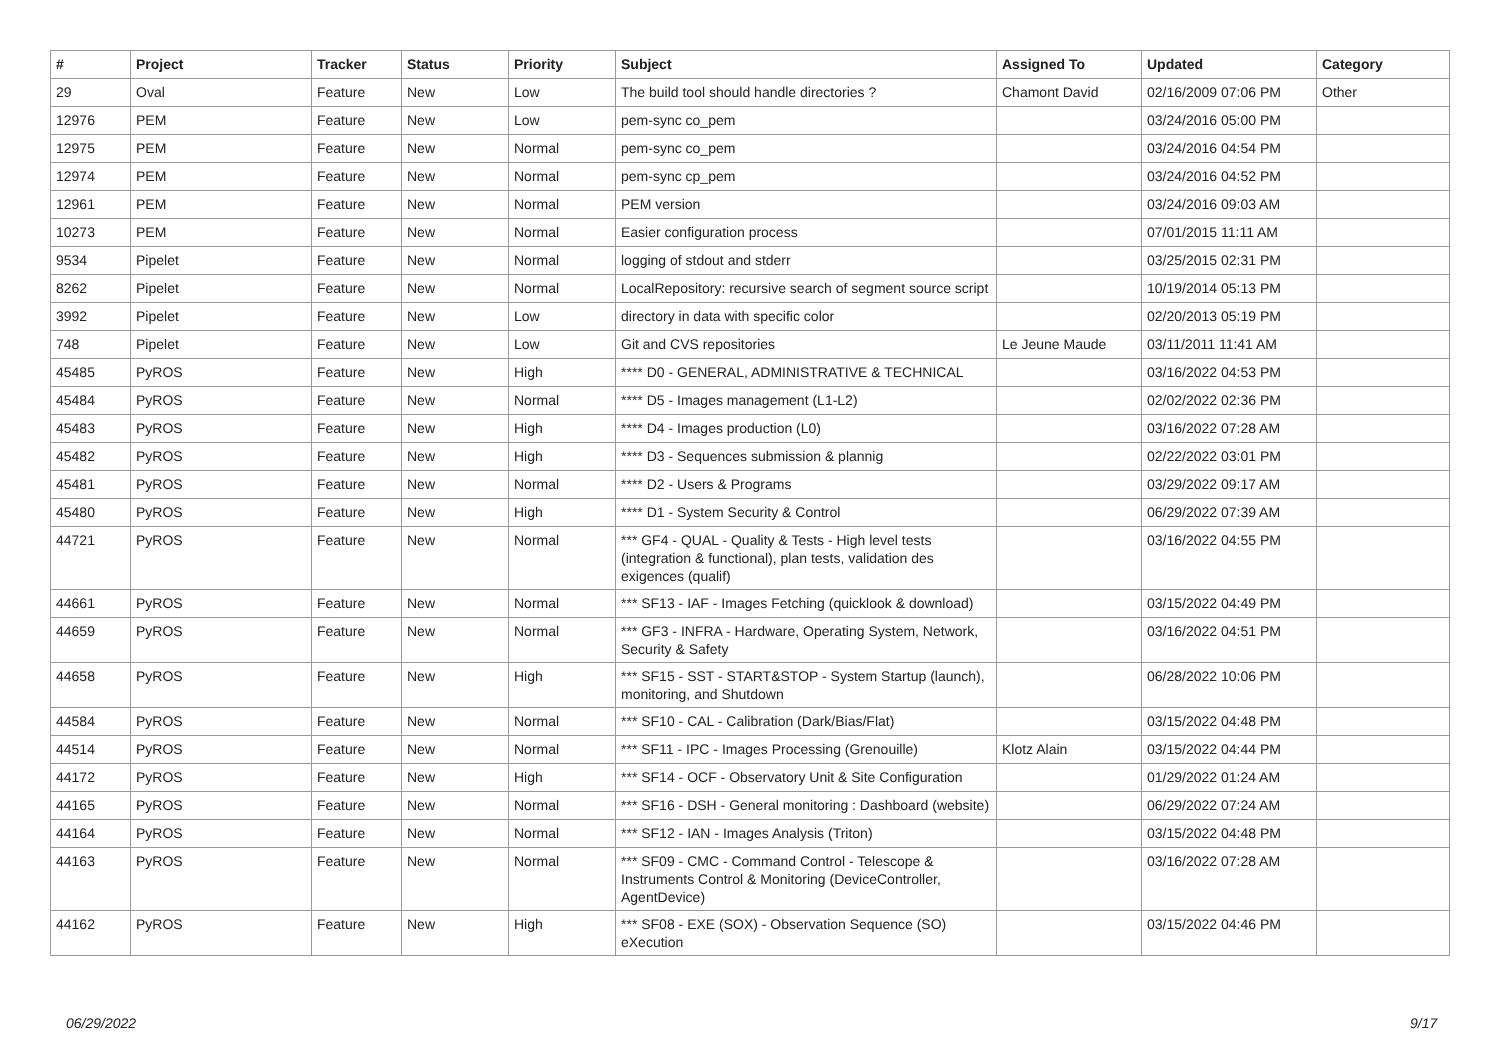| # | Project | Tracker | Status | Priority | Subject | Assigned To | Updated | Category |
| --- | --- | --- | --- | --- | --- | --- | --- | --- |
| 29 | Oval | Feature | New | Low | The build tool should handle directories ? | Chamont David | 02/16/2009 07:06 PM | Other |
| 12976 | PEM | Feature | New | Low | pem-sync co_pem | | 03/24/2016 05:00 PM | |
| 12975 | PEM | Feature | New | Normal | pem-sync co_pem | | 03/24/2016 04:54 PM | |
| 12974 | PEM | Feature | New | Normal | pem-sync cp_pem | | 03/24/2016 04:52 PM | |
| 12961 | PEM | Feature | New | Normal | PEM version | | 03/24/2016 09:03 AM | |
| 10273 | PEM | Feature | New | Normal | Easier configuration process | | 07/01/2015 11:11 AM | |
| 9534 | Pipelet | Feature | New | Normal | logging of stdout and stderr | | 03/25/2015 02:31 PM | |
| 8262 | Pipelet | Feature | New | Normal | LocalRepository: recursive search of segment source script | | 10/19/2014 05:13 PM | |
| 3992 | Pipelet | Feature | New | Low | directory in data with specific color | | 02/20/2013 05:19 PM | |
| 748 | Pipelet | Feature | New | Low | Git and CVS repositories | Le Jeune Maude | 03/11/2011 11:41 AM | |
| 45485 | PyROS | Feature | New | High | **** D0 - GENERAL, ADMINISTRATIVE & TECHNICAL | | 03/16/2022 04:53 PM | |
| 45484 | PyROS | Feature | New | Normal | **** D5 - Images management (L1-L2) | | 02/02/2022 02:36 PM | |
| 45483 | PyROS | Feature | New | High | **** D4 - Images production (L0) | | 03/16/2022 07:28 AM | |
| 45482 | PyROS | Feature | New | High | **** D3 - Sequences submission & plannig | | 02/22/2022 03:01 PM | |
| 45481 | PyROS | Feature | New | Normal | **** D2 - Users & Programs | | 03/29/2022 09:17 AM | |
| 45480 | PyROS | Feature | New | High | **** D1 - System Security & Control | | 06/29/2022 07:39 AM | |
| 44721 | PyROS | Feature | New | Normal | *** GF4 - QUAL - Quality & Tests - High level tests (integration & functional), plan tests, validation des exigences (qualif) | | 03/16/2022 04:55 PM | |
| 44661 | PyROS | Feature | New | Normal | *** SF13 - IAF - Images Fetching (quicklook & download) | | 03/15/2022 04:49 PM | |
| 44659 | PyROS | Feature | New | Normal | *** GF3 - INFRA - Hardware, Operating System, Network, Security & Safety | | 03/16/2022 04:51 PM | |
| 44658 | PyROS | Feature | New | High | *** SF15 - SST - START&STOP - System Startup (launch), monitoring, and Shutdown | | 06/28/2022 10:06 PM | |
| 44584 | PyROS | Feature | New | Normal | *** SF10 - CAL - Calibration (Dark/Bias/Flat) | | 03/15/2022 04:48 PM | |
| 44514 | PyROS | Feature | New | Normal | *** SF11 - IPC - Images Processing (Grenouille) | Klotz Alain | 03/15/2022 04:44 PM | |
| 44172 | PyROS | Feature | New | High | *** SF14 - OCF - Observatory Unit & Site Configuration | | 01/29/2022 01:24 AM | |
| 44165 | PyROS | Feature | New | Normal | *** SF16 - DSH - General monitoring : Dashboard (website) | | 06/29/2022 07:24 AM | |
| 44164 | PyROS | Feature | New | Normal | *** SF12 - IAN - Images Analysis (Triton) | | 03/15/2022 04:48 PM | |
| 44163 | PyROS | Feature | New | Normal | *** SF09 - CMC - Command Control - Telescope & Instruments Control & Monitoring (DeviceController, AgentDevice) | | 03/16/2022 07:28 AM | |
| 44162 | PyROS | Feature | New | High | *** SF08 - EXE (SOX) - Observation Sequence (SO) eXecution | | 03/15/2022 04:46 PM | |
06/29/2022 9/17